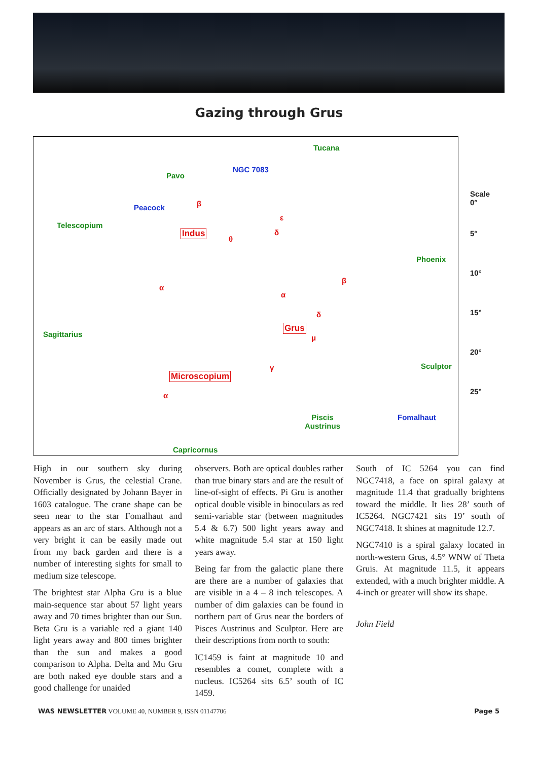Gazing through Grus
Tucana
NGC 7083
Pavo
Peacock β
Telescopium
Indus
θ
δ
ε
Phoenix
α
β
α
δ
Grus
μ Sagittarius
Sculptor γ
Microscopium
α
Piscis
Austrinus
Fomalhaut
Capricornus
Scale
0°
5°
10°
15°
20°
25°
High in our southern sky during November is Grus, the celestial Crane. Officially designated by Johann Bayer in 1603 catalogue. The crane shape can be seen near to the star Fomalhaut and appears as an arc of stars. Although not a very bright it can be easily made out from my back garden and there is a number of interesting sights for small to medium size telescope.
The brightest star Alpha Gru is a blue main-sequence star about 57 light years away and 70 times brighter than our Sun. Beta Gru is a variable red a giant 140 light years away and 800 times brighter than the sun and makes a good comparison to Alpha. Delta and Mu Gru are both naked eye double stars and a good challenge for unaided
observers. Both are optical doubles rather than true binary stars and are the result of line-of-sight of effects. Pi Gru is another optical double visible in binoculars as red semi-variable star (between magnitudes 5.4 & 6.7) 500 light years away and white magnitude 5.4 star at 150 light years away.
Being far from the galactic plane there are there are a number of galaxies that are visible in a 4 – 8 inch telescopes. A number of dim galaxies can be found in northern part of Grus near the borders of Pisces Austrinus and Sculptor. Here are their descriptions from north to south:
IC1459 is faint at magnitude 10 and resembles a comet, complete with a nucleus. IC5264 sits 6.5’ south of IC 1459.
South of IC 5264 you can find NGC7418, a face on spiral galaxy at magnitude 11.4 that gradually brightens toward the middle. It lies 28’ south of IC5264. NGC7421 sits 19’ south of NGC7418. It shines at magnitude 12.7.
NGC7410 is a spiral galaxy located in north-western Grus, 4.5° WNW of Theta Gruis. At magnitude 11.5, it appears extended, with a much brighter middle. A 4-inch or greater will show its shape.
John Field
WAS NEWSLETTER VOLUME 40, NUMBER 9, ISSN 01147706 Page 5